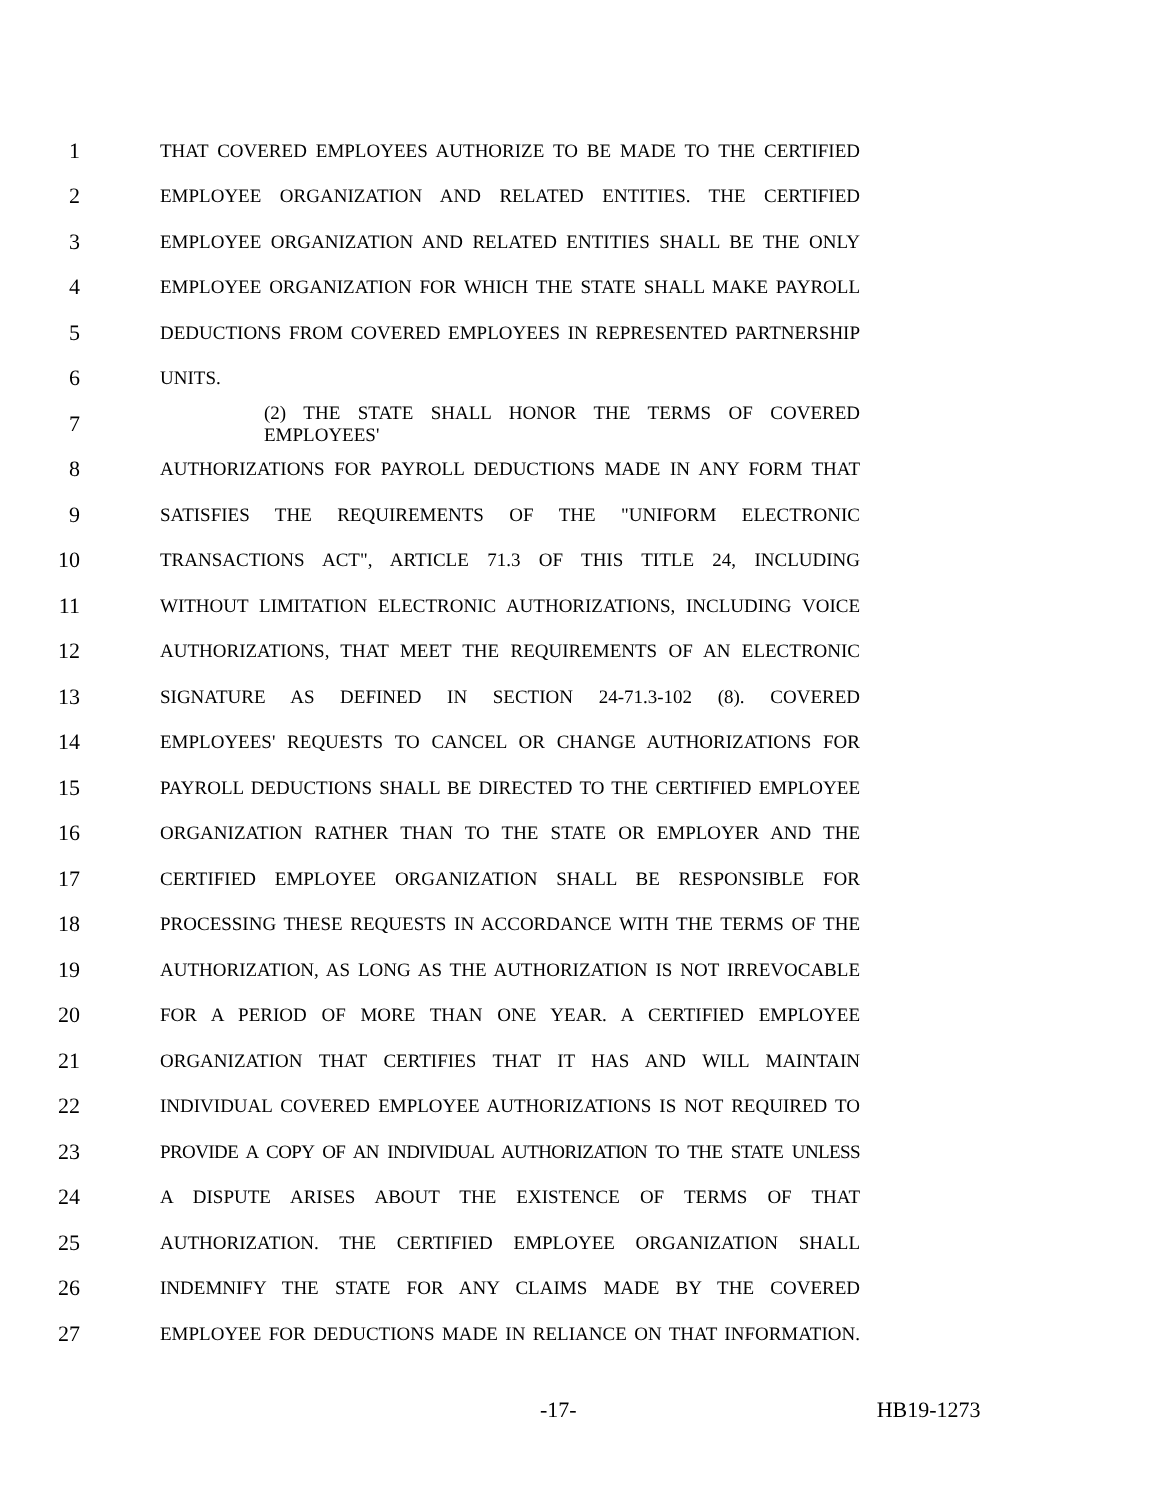1 THAT COVERED EMPLOYEES AUTHORIZE TO BE MADE TO THE CERTIFIED
2 EMPLOYEE ORGANIZATION AND RELATED ENTITIES. THE CERTIFIED
3 EMPLOYEE ORGANIZATION AND RELATED ENTITIES SHALL BE THE ONLY
4 EMPLOYEE ORGANIZATION FOR WHICH THE STATE SHALL MAKE PAYROLL
5 DEDUCTIONS FROM COVERED EMPLOYEES IN REPRESENTED PARTNERSHIP
6 UNITS.
7 (2) THE STATE SHALL HONOR THE TERMS OF COVERED EMPLOYEES'
8 AUTHORIZATIONS FOR PAYROLL DEDUCTIONS MADE IN ANY FORM THAT
9 SATISFIES THE REQUIREMENTS OF THE "UNIFORM ELECTRONIC
10 TRANSACTIONS ACT", ARTICLE 71.3 OF THIS TITLE 24, INCLUDING
11 WITHOUT LIMITATION ELECTRONIC AUTHORIZATIONS, INCLUDING VOICE
12 AUTHORIZATIONS, THAT MEET THE REQUIREMENTS OF AN ELECTRONIC
13 SIGNATURE AS DEFINED IN SECTION 24-71.3-102 (8). COVERED
14 EMPLOYEES' REQUESTS TO CANCEL OR CHANGE AUTHORIZATIONS FOR
15 PAYROLL DEDUCTIONS SHALL BE DIRECTED TO THE CERTIFIED EMPLOYEE
16 ORGANIZATION RATHER THAN TO THE STATE OR EMPLOYER AND THE
17 CERTIFIED EMPLOYEE ORGANIZATION SHALL BE RESPONSIBLE FOR
18 PROCESSING THESE REQUESTS IN ACCORDANCE WITH THE TERMS OF THE
19 AUTHORIZATION, AS LONG AS THE AUTHORIZATION IS NOT IRREVOCABLE
20 FOR A PERIOD OF MORE THAN ONE YEAR. A CERTIFIED EMPLOYEE
21 ORGANIZATION THAT CERTIFIES THAT IT HAS AND WILL MAINTAIN
22 INDIVIDUAL COVERED EMPLOYEE AUTHORIZATIONS IS NOT REQUIRED TO
23 PROVIDE A COPY OF AN INDIVIDUAL AUTHORIZATION TO THE STATE UNLESS
24 A DISPUTE ARISES ABOUT THE EXISTENCE OF TERMS OF THAT
25 AUTHORIZATION. THE CERTIFIED EMPLOYEE ORGANIZATION SHALL
26 INDEMNIFY THE STATE FOR ANY CLAIMS MADE BY THE COVERED
27 EMPLOYEE FOR DEDUCTIONS MADE IN RELIANCE ON THAT INFORMATION.
-17- HB19-1273